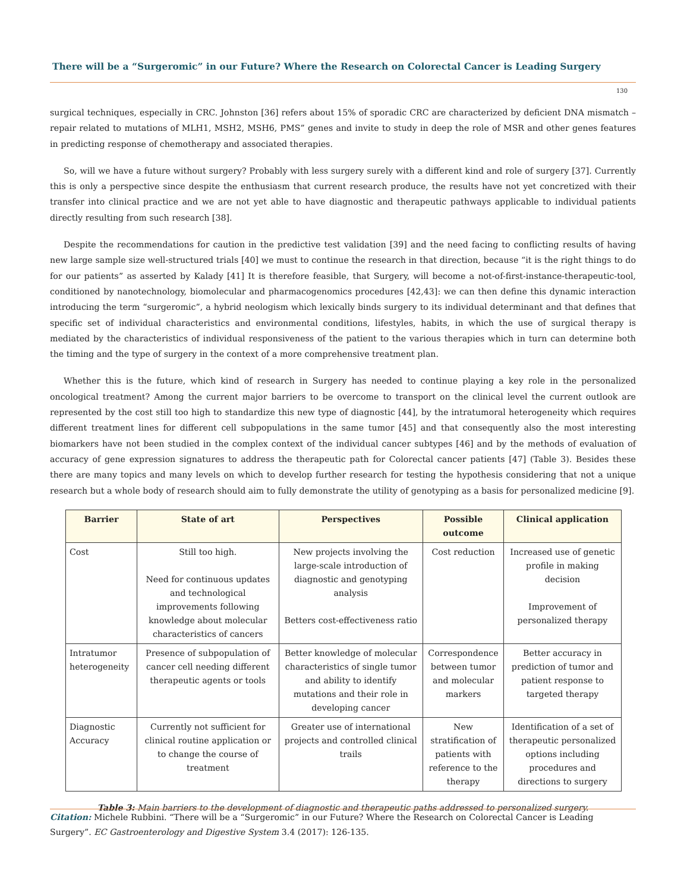There will be a “Surgeromic” in our Future? Where the Research on Colorectal Cancer is Leading Surgery
130
surgical techniques, especially in CRC. Johnston [36] refers about 15% of sporadic CRC are characterized by deficient DNA mismatch – repair related to mutations of MLH1, MSH2, MSH6, PMS” genes and invite to study in deep the role of MSR and other genes features in predicting response of chemotherapy and associated therapies.
So, will we have a future without surgery? Probably with less surgery surely with a different kind and role of surgery [37]. Currently this is only a perspective since despite the enthusiasm that current research produce, the results have not yet concretized with their transfer into clinical practice and we are not yet able to have diagnostic and therapeutic pathways applicable to individual patients directly resulting from such research [38].
Despite the recommendations for caution in the predictive test validation [39] and the need facing to conflicting results of having new large sample size well-structured trials [40] we must to continue the research in that direction, because “it is the right things to do for our patients” as asserted by Kalady [41] It is therefore feasible, that Surgery, will become a not-of-first-instance-therapeutic-tool, conditioned by nanotechnology, biomolecular and pharmacogenomics procedures [42,43]: we can then define this dynamic interaction introducing the term “surgeromic”, a hybrid neologism which lexically binds surgery to its individual determinant and that defines that specific set of individual characteristics and environmental conditions, lifestyles, habits, in which the use of surgical therapy is mediated by the characteristics of individual responsiveness of the patient to the various therapies which in turn can determine both the timing and the type of surgery in the context of a more comprehensive treatment plan.
Whether this is the future, which kind of research in Surgery has needed to continue playing a key role in the personalized oncological treatment? Among the current major barriers to be overcome to transport on the clinical level the current outlook are represented by the cost still too high to standardize this new type of diagnostic [44], by the intratumoral heterogeneity which requires different treatment lines for different cell subpopulations in the same tumor [45] and that consequently also the most interesting biomarkers have not been studied in the complex context of the individual cancer subtypes [46] and by the methods of evaluation of accuracy of gene expression signatures to address the therapeutic path for Colorectal cancer patients [47] (Table 3). Besides these there are many topics and many levels on which to develop further research for testing the hypothesis considering that not a unique research but a whole body of research should aim to fully demonstrate the utility of genotyping as a basis for personalized medicine [9].
| Barrier | State of art | Perspectives | Possible outcome | Clinical application |
| --- | --- | --- | --- | --- |
| Cost | Still too high. Need for continuous updates and technological improvements following knowledge about molecular characteristics of cancers | New projects involving the large-scale introduction of diagnostic and genotyping analysis Betters cost-effectiveness ratio | Cost reduction | Increased use of genetic profile in making decision Improvement of personalized therapy |
| Intratumor heterogeneity | Presence of subpopulation of cancer cell needing different therapeutic agents or tools | Better knowledge of molecular characteristics of single tumor and ability to identify mutations and their role in developing cancer | Correspondence between tumor and molecular markers | Better accuracy in prediction of tumor and patient response to targeted therapy |
| Diagnostic Accuracy | Currently not sufficient for clinical routine application or to change the course of treatment | Greater use of international projects and controlled clinical trails | New stratification of patients with reference to the therapy | Identification of a set of therapeutic personalized options including procedures and directions to surgery |
Table 3: Main barriers to the development of diagnostic and therapeutic paths addressed to personalized surgery.
Citation: Michele Rubbini. “There will be a “Surgeromic” in our Future? Where the Research on Colorectal Cancer is Leading Surgery”. EC Gastroenterology and Digestive System 3.4 (2017): 126-135.